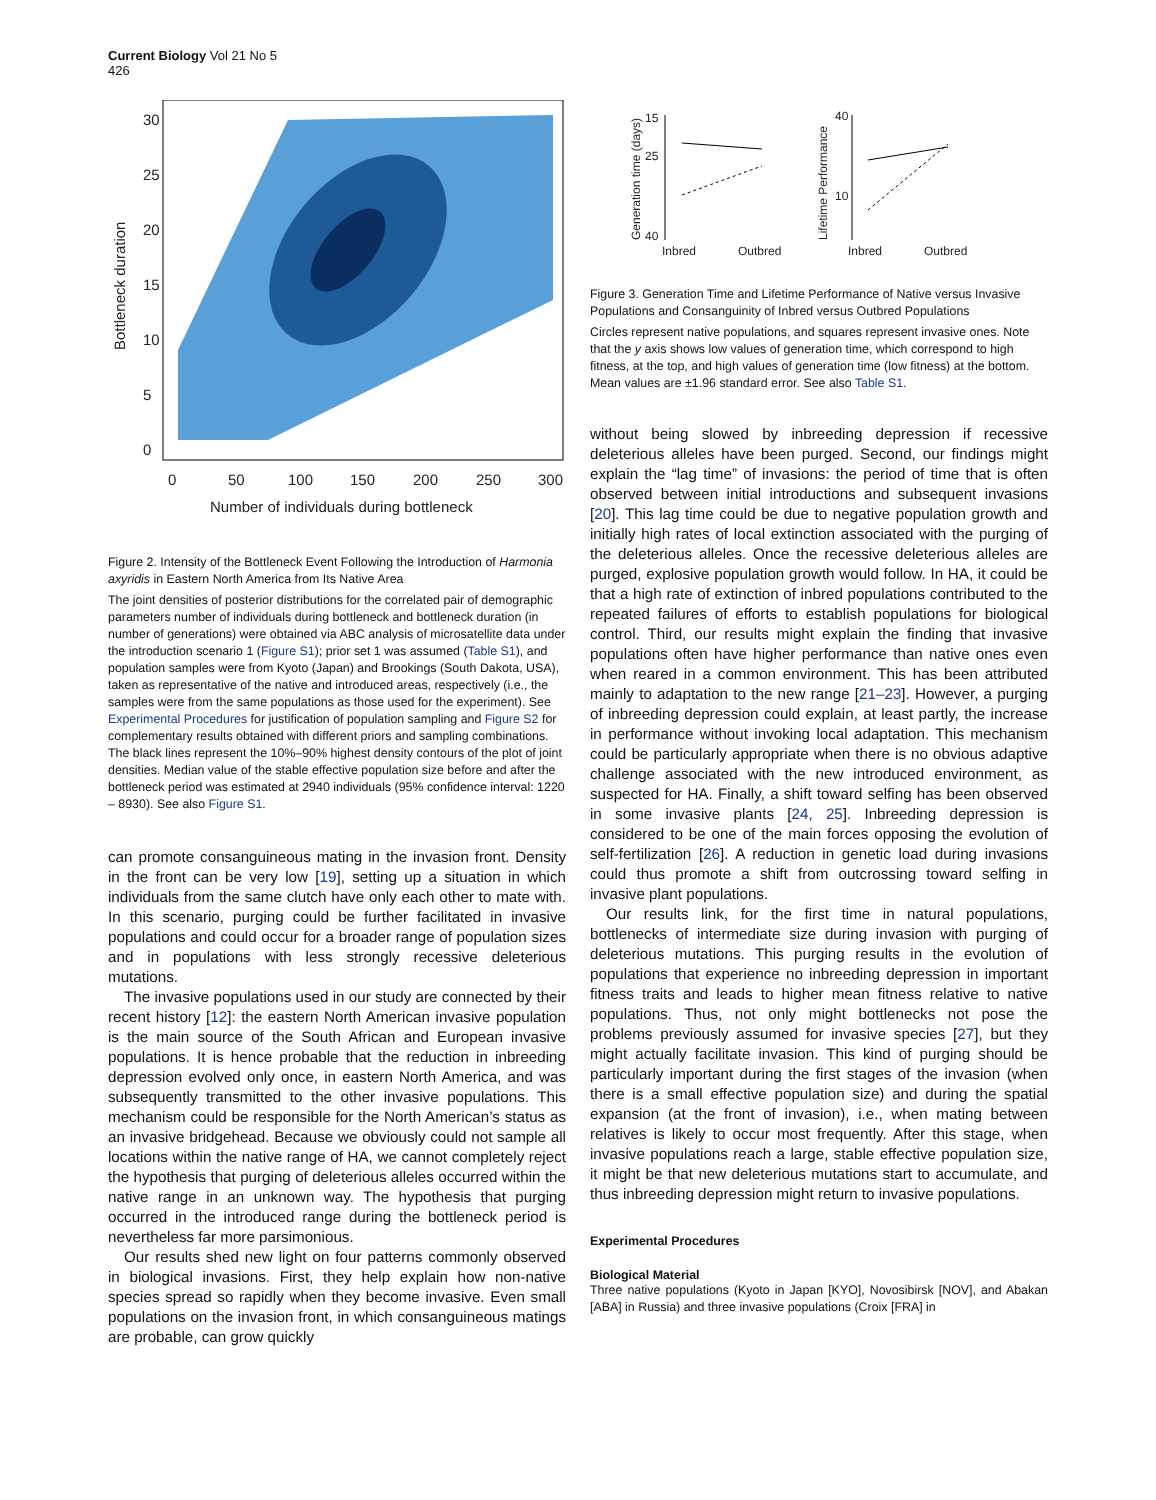Current Biology Vol 21 No 5
426
0
50
100
150
200
250
300
Number of individuals during bottleneck
Bottleneck duration
0
5
10
15
20
25
30
Figure 2. Intensity of the Bottleneck Event Following the Introduction of Harmonia axyridis in Eastern North America from Its Native Area
The joint densities of posterior distributions for the correlated pair of demographic parameters number of individuals during bottleneck and bottleneck duration (in number of generations) were obtained via ABC analysis of microsatellite data under the introduction scenario 1 (Figure S1); prior set 1 was assumed (Table S1), and population samples were from Kyoto (Japan) and Brookings (South Dakota, USA), taken as representative of the native and introduced areas, respectively (i.e., the samples were from the same populations as those used for the experiment). See Experimental Procedures for justification of population sampling and Figure S2 for complementary results obtained with different priors and sampling combinations. The black lines represent the 10%–90% highest density contours of the plot of joint densities. Median value of the stable effective population size before and after the bottleneck period was estimated at 2940 individuals (95% confidence interval: 1220 – 8930). See also Figure S1.
can promote consanguineous mating in the invasion front. Density in the front can be very low [19], setting up a situation in which individuals from the same clutch have only each other to mate with. In this scenario, purging could be further facilitated in invasive populations and could occur for a broader range of population sizes and in populations with less strongly recessive deleterious mutations.
The invasive populations used in our study are connected by their recent history [12]: the eastern North American invasive population is the main source of the South African and European invasive populations. It is hence probable that the reduction in inbreeding depression evolved only once, in eastern North America, and was subsequently transmitted to the other invasive populations. This mechanism could be responsible for the North American’s status as an invasive bridgehead. Because we obviously could not sample all locations within the native range of HA, we cannot completely reject the hypothesis that purging of deleterious alleles occurred within the native range in an unknown way. The hypothesis that purging occurred in the introduced range during the bottleneck period is nevertheless far more parsimonious.
Our results shed new light on four patterns commonly observed in biological invasions. First, they help explain how non-native species spread so rapidly when they become invasive. Even small populations on the invasion front, in which consanguineous matings are probable, can grow quickly
Generation time (days)
15
25
40
Inbred
Outbred
Lifetime Performance
40
10
Inbred
Outbred
Figure 3. Generation Time and Lifetime Performance of Native versus Invasive Populations and Consanguinity of Inbred versus Outbred Populations
Circles represent native populations, and squares represent invasive ones. Note that the y axis shows low values of generation time, which correspond to high fitness, at the top, and high values of generation time (low fitness) at the bottom. Mean values are ±1.96 standard error. See also Table S1.
without being slowed by inbreeding depression if recessive deleterious alleles have been purged. Second, our findings might explain the “lag time” of invasions: the period of time that is often observed between initial introductions and subsequent invasions [20]. This lag time could be due to negative population growth and initially high rates of local extinction associated with the purging of the deleterious alleles. Once the recessive deleterious alleles are purged, explosive population growth would follow. In HA, it could be that a high rate of extinction of inbred populations contributed to the repeated failures of efforts to establish populations for biological control. Third, our results might explain the finding that invasive populations often have higher performance than native ones even when reared in a common environment. This has been attributed mainly to adaptation to the new range [21–23]. However, a purging of inbreeding depression could explain, at least partly, the increase in performance without invoking local adaptation. This mechanism could be particularly appropriate when there is no obvious adaptive challenge associated with the new introduced environment, as suspected for HA. Finally, a shift toward selfing has been observed in some invasive plants [24, 25]. Inbreeding depression is considered to be one of the main forces opposing the evolution of self-fertilization [26]. A reduction in genetic load during invasions could thus promote a shift from outcrossing toward selfing in invasive plant populations.
Our results link, for the first time in natural populations, bottlenecks of intermediate size during invasion with purging of deleterious mutations. This purging results in the evolution of populations that experience no inbreeding depression in important fitness traits and leads to higher mean fitness relative to native populations. Thus, not only might bottlenecks not pose the problems previously assumed for invasive species [27], but they might actually facilitate invasion. This kind of purging should be particularly important during the first stages of the invasion (when there is a small effective population size) and during the spatial expansion (at the front of invasion), i.e., when mating between relatives is likely to occur most frequently. After this stage, when invasive populations reach a large, stable effective population size, it might be that new deleterious mutations start to accumulate, and thus inbreeding depression might return to invasive populations.
Experimental Procedures
Biological Material
Three native populations (Kyoto in Japan [KYO], Novosibirsk [NOV], and Abakan [ABA] in Russia) and three invasive populations (Croix [FRA] in